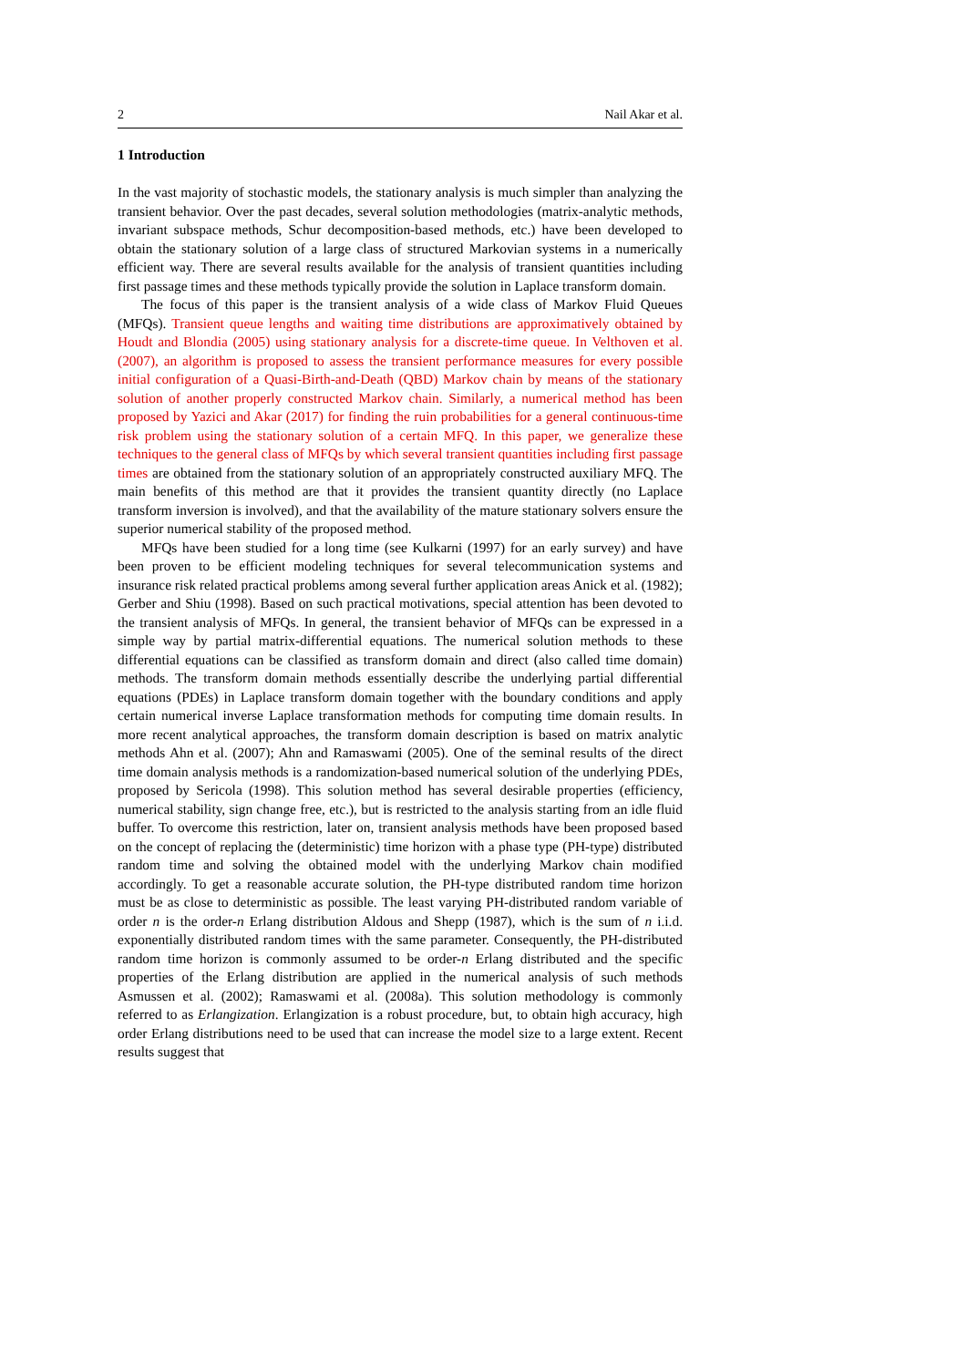2 Nail Akar et al.
1 Introduction
In the vast majority of stochastic models, the stationary analysis is much simpler than analyzing the transient behavior. Over the past decades, several solution methodologies (matrix-analytic methods, invariant subspace methods, Schur decomposition-based methods, etc.) have been developed to obtain the stationary solution of a large class of structured Markovian systems in a numerically efficient way. There are several results available for the analysis of transient quantities including first passage times and these methods typically provide the solution in Laplace transform domain.
The focus of this paper is the transient analysis of a wide class of Markov Fluid Queues (MFQs). Transient queue lengths and waiting time distributions are approximatively obtained by Houdt and Blondia (2005) using stationary analysis for a discrete-time queue. In Velthoven et al. (2007), an algorithm is proposed to assess the transient performance measures for every possible initial configuration of a Quasi-Birth-and-Death (QBD) Markov chain by means of the stationary solution of another properly constructed Markov chain. Similarly, a numerical method has been proposed by Yazici and Akar (2017) for finding the ruin probabilities for a general continuous-time risk problem using the stationary solution of a certain MFQ. In this paper, we generalize these techniques to the general class of MFQs by which several transient quantities including first passage times are obtained from the stationary solution of an appropriately constructed auxiliary MFQ. The main benefits of this method are that it provides the transient quantity directly (no Laplace transform inversion is involved), and that the availability of the mature stationary solvers ensure the superior numerical stability of the proposed method.
MFQs have been studied for a long time (see Kulkarni (1997) for an early survey) and have been proven to be efficient modeling techniques for several telecommunication systems and insurance risk related practical problems among several further application areas Anick et al. (1982); Gerber and Shiu (1998). Based on such practical motivations, special attention has been devoted to the transient analysis of MFQs. In general, the transient behavior of MFQs can be expressed in a simple way by partial matrix-differential equations. The numerical solution methods to these differential equations can be classified as transform domain and direct (also called time domain) methods. The transform domain methods essentially describe the underlying partial differential equations (PDEs) in Laplace transform domain together with the boundary conditions and apply certain numerical inverse Laplace transformation methods for computing time domain results. In more recent analytical approaches, the transform domain description is based on matrix analytic methods Ahn et al. (2007); Ahn and Ramaswami (2005). One of the seminal results of the direct time domain analysis methods is a randomization-based numerical solution of the underlying PDEs, proposed by Sericola (1998). This solution method has several desirable properties (efficiency, numerical stability, sign change free, etc.), but is restricted to the analysis starting from an idle fluid buffer. To overcome this restriction, later on, transient analysis methods have been proposed based on the concept of replacing the (deterministic) time horizon with a phase type (PH-type) distributed random time and solving the obtained model with the underlying Markov chain modified accordingly. To get a reasonable accurate solution, the PH-type distributed random time horizon must be as close to deterministic as possible. The least varying PH-distributed random variable of order n is the order-n Erlang distribution Aldous and Shepp (1987), which is the sum of n i.i.d. exponentially distributed random times with the same parameter. Consequently, the PH-distributed random time horizon is commonly assumed to be order-n Erlang distributed and the specific properties of the Erlang distribution are applied in the numerical analysis of such methods Asmussen et al. (2002); Ramaswami et al. (2008a). This solution methodology is commonly referred to as Erlangization. Erlangization is a robust procedure, but, to obtain high accuracy, high order Erlang distributions need to be used that can increase the model size to a large extent. Recent results suggest that